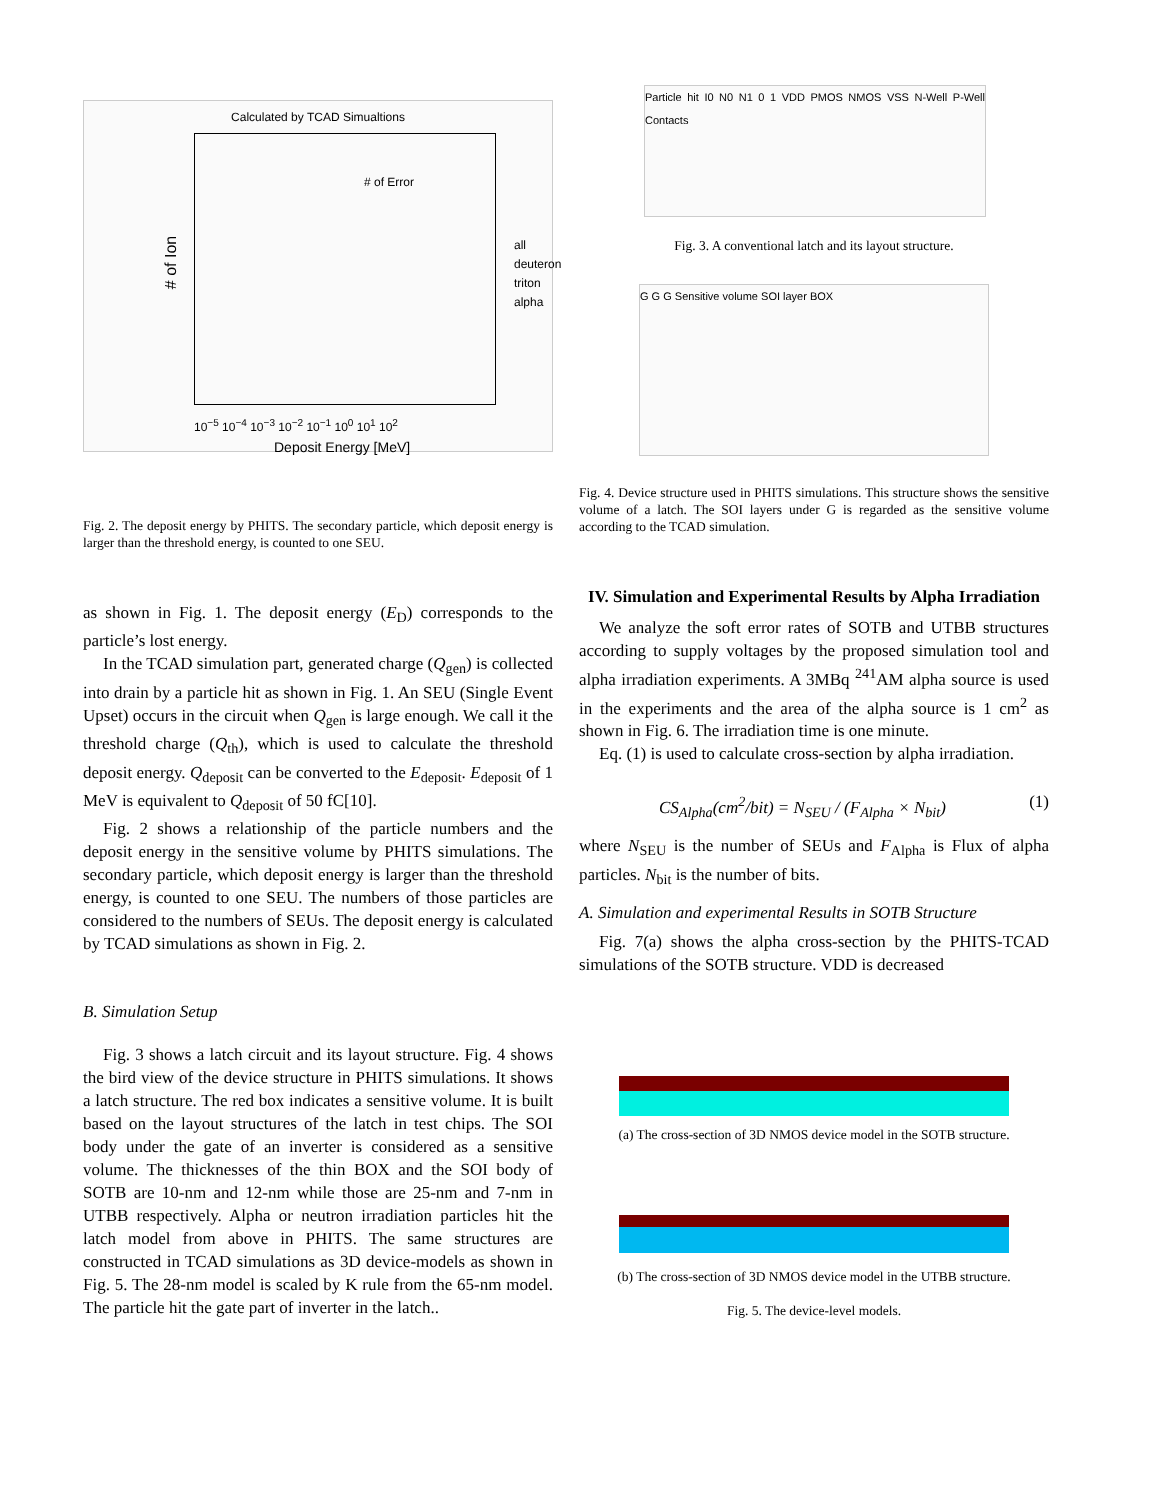Calculated by TCAD Simualtions
# of Error
# of Ion
all
deuteron
triton
alpha
10<sup>−5</sup> 10<sup>−4</sup> 10<sup>−3</sup> 10<sup>−2</sup> 10<sup>−1</sup> 10<sup>0</sup> 10<sup>1</sup> 10<sup>2</sup>
Deposit Energy [MeV]
Fig. 2. The deposit energy by PHITS. The secondary particle, which deposit energy is larger than the threshold energy, is counted to one SEU.
as shown in Fig. 1. The deposit energy (E<sub>D</sub>) corresponds to the particle’s lost energy.
In the TCAD simulation part, generated charge (Q<sub>gen</sub>) is collected into drain by a particle hit as shown in Fig. 1. An SEU (Single Event Upset) occurs in the circuit when Q<sub>gen</sub> is large enough. We call it the threshold charge (Q<sub>th</sub>), which is used to calculate the threshold deposit energy. Q<sub>deposit</sub> can be converted to the E<sub>deposit</sub>. E<sub>deposit</sub> of 1 MeV is equivalent to Q<sub>deposit</sub> of 50 fC[10].
Fig. 2 shows a relationship of the particle numbers and the deposit energy in the sensitive volume by PHITS simulations. The secondary particle, which deposit energy is larger than the threshold energy, is counted to one SEU. The numbers of those particles are considered to the numbers of SEUs. The deposit energy is calculated by TCAD simulations as shown in Fig. 2.
B. Simulation Setup
Fig. 3 shows a latch circuit and its layout structure. Fig. 4 shows the bird view of the device structure in PHITS simulations. It shows a latch structure. The red box indicates a sensitive volume. It is built based on the layout structures of the latch in test chips. The SOI body under the gate of an inverter is considered as a sensitive volume. The thicknesses of the thin BOX and the SOI body of SOTB are 10-nm and 12-nm while those are 25-nm and 7-nm in UTBB respectively. Alpha or neutron irradiation particles hit the latch model from above in PHITS. The same structures are constructed in TCAD simulations as 3D device-models as shown in Fig. 5. The 28-nm model is scaled by K rule from the 65-nm model. The particle hit the gate part of inverter in the latch..
Particle hit I0 N0 N1 0 1 VDD PMOS NMOS VSS N-Well P-Well Contacts
Fig. 3. A conventional latch and its layout structure.
G G G Sensitive volume SOI layer BOX
Fig. 4. Device structure used in PHITS simulations. This structure shows the sensitive volume of a latch. The SOI layers under G is regarded as the sensitive volume according to the TCAD simulation.
IV. Simulation and Experimental Results by Alpha Irradiation
We analyze the soft error rates of SOTB and UTBB structures according to supply voltages by the proposed simulation tool and alpha irradiation experiments. A 3MBq <sup>241</sup>AM alpha source is used in the experiments and the area of the alpha source is 1 cm<sup>2</sup> as shown in Fig. 6. The irradiation time is one minute.
Eq. (1) is used to calculate cross-section by alpha irradiation.
CS<sub>Alpha</sub>(cm<sup>2</sup>/bit) = N<sub>SEU</sub> / (F<sub>Alpha</sub> × N<sub>bit</sub>) (1)
where N<sub>SEU</sub> is the number of SEUs and F<sub>Alpha</sub> is Flux of alpha particles. N<sub>bit</sub> is the number of bits.
A. Simulation and experimental Results in SOTB Structure
Fig. 7(a) shows the alpha cross-section by the PHITS-TCAD simulations of the SOTB structure. VDD is decreased
(a) The cross-section of 3D NMOS device model in the SOTB structure.
(b) The cross-section of 3D NMOS device model in the UTBB structure.
Fig. 5. The device-level models.